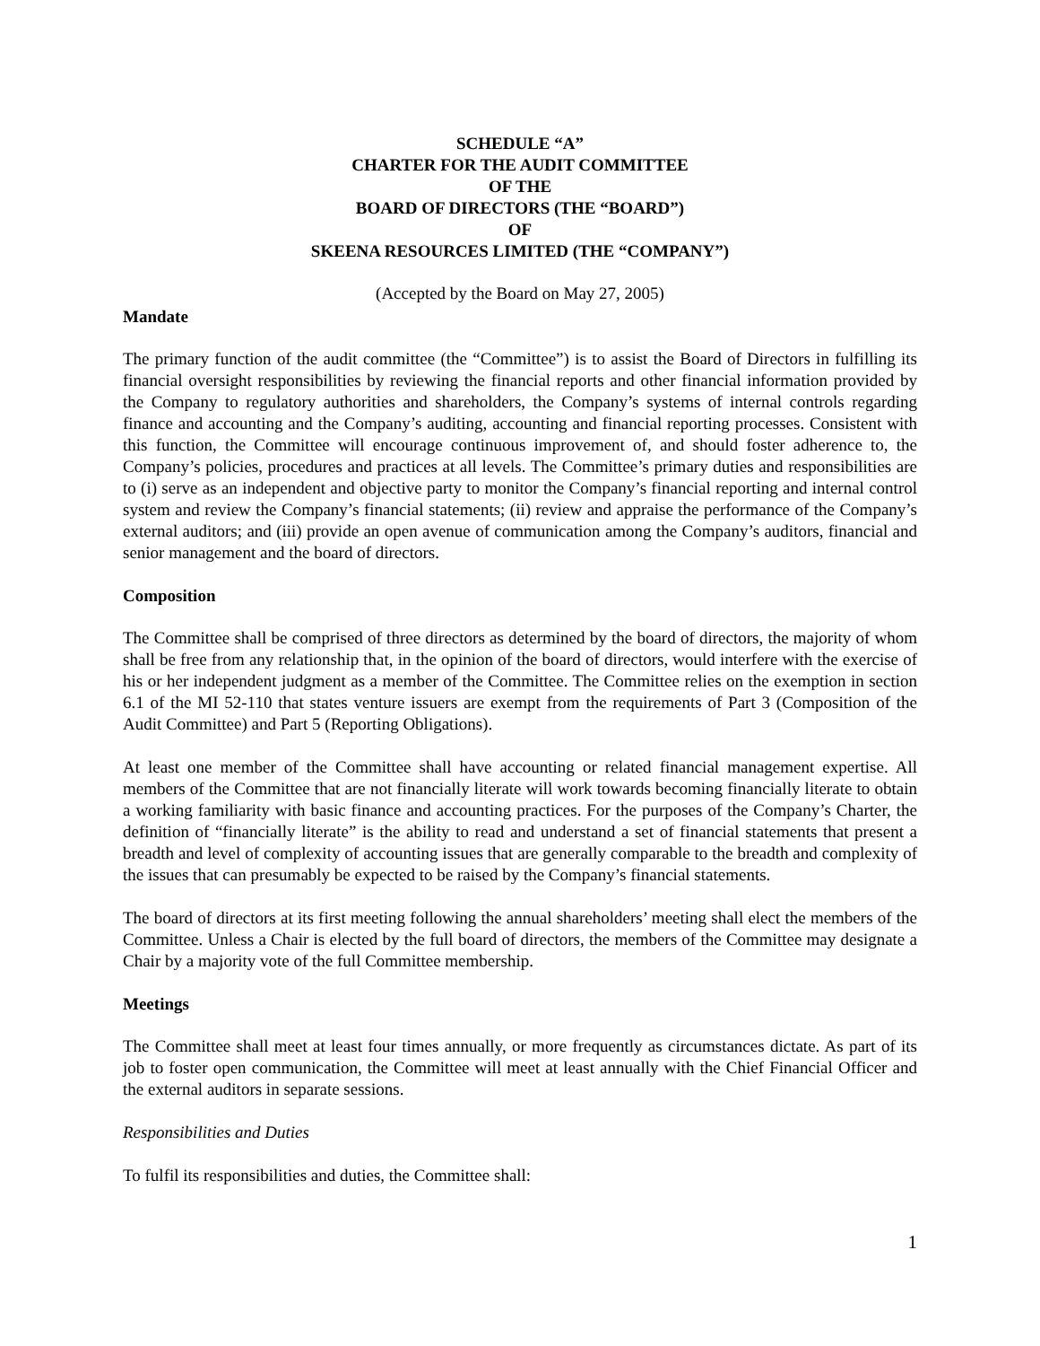SCHEDULE “A”
CHARTER FOR THE AUDIT COMMITTEE
OF THE
BOARD OF DIRECTORS (THE “BOARD”)
OF
SKEENA RESOURCES LIMITED (THE “COMPANY”)
(Accepted by the Board on May 27, 2005)
Mandate
The primary function of the audit committee (the “Committee”) is to assist the Board of Directors in fulfilling its financial oversight responsibilities by reviewing the financial reports and other financial information provided by the Company to regulatory authorities and shareholders, the Company’s systems of internal controls regarding finance and accounting and the Company’s auditing, accounting and financial reporting processes. Consistent with this function, the Committee will encourage continuous improvement of, and should foster adherence to, the Company’s policies, procedures and practices at all levels. The Committee’s primary duties and responsibilities are to (i) serve as an independent and objective party to monitor the Company’s financial reporting and internal control system and review the Company’s financial statements; (ii) review and appraise the performance of the Company’s external auditors; and (iii) provide an open avenue of communication among the Company’s auditors, financial and senior management and the board of directors.
Composition
The Committee shall be comprised of three directors as determined by the board of directors, the majority of whom shall be free from any relationship that, in the opinion of the board of directors, would interfere with the exercise of his or her independent judgment as a member of the Committee. The Committee relies on the exemption in section 6.1 of the MI 52-110 that states venture issuers are exempt from the requirements of Part 3 (Composition of the Audit Committee) and Part 5 (Reporting Obligations).
At least one member of the Committee shall have accounting or related financial management expertise. All members of the Committee that are not financially literate will work towards becoming financially literate to obtain a working familiarity with basic finance and accounting practices. For the purposes of the Company’s Charter, the definition of “financially literate” is the ability to read and understand a set of financial statements that present a breadth and level of complexity of accounting issues that are generally comparable to the breadth and complexity of the issues that can presumably be expected to be raised by the Company’s financial statements.
The board of directors at its first meeting following the annual shareholders’ meeting shall elect the members of the Committee. Unless a Chair is elected by the full board of directors, the members of the Committee may designate a Chair by a majority vote of the full Committee membership.
Meetings
The Committee shall meet at least four times annually, or more frequently as circumstances dictate. As part of its job to foster open communication, the Committee will meet at least annually with the Chief Financial Officer and the external auditors in separate sessions.
Responsibilities and Duties
To fulfil its responsibilities and duties, the Committee shall:
1